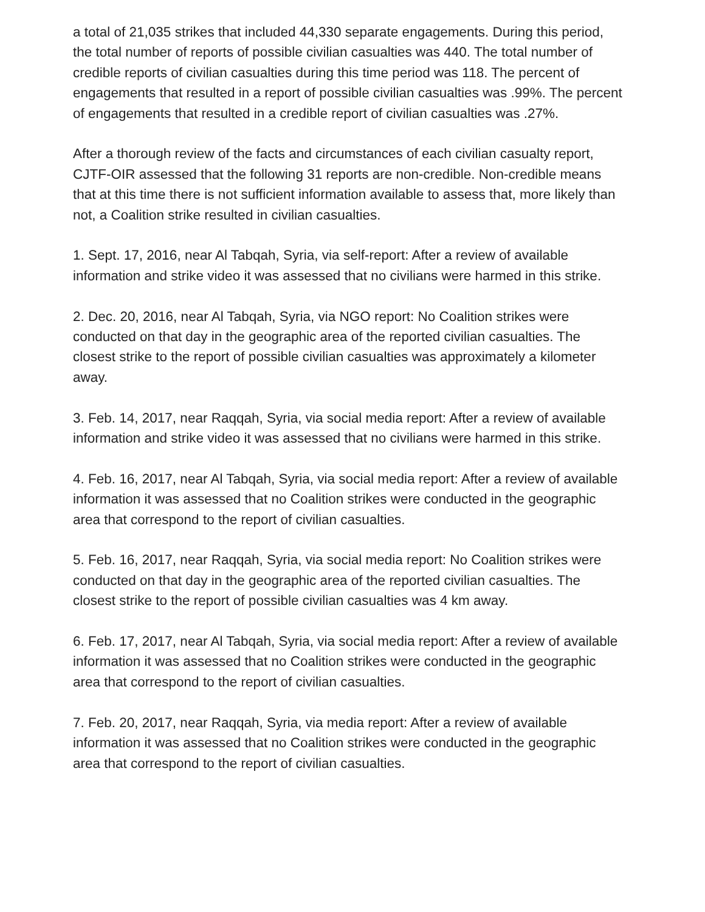a total of 21,035 strikes that included 44,330 separate engagements. During this period, the total number of reports of possible civilian casualties was 440. The total number of credible reports of civilian casualties during this time period was 118. The percent of engagements that resulted in a report of possible civilian casualties was .99%. The percent of engagements that resulted in a credible report of civilian casualties was .27%.
After a thorough review of the facts and circumstances of each civilian casualty report, CJTF-OIR assessed that the following 31 reports are non-credible. Non-credible means that at this time there is not sufficient information available to assess that, more likely than not, a Coalition strike resulted in civilian casualties.
1. Sept. 17, 2016, near Al Tabqah, Syria, via self-report: After a review of available information and strike video it was assessed that no civilians were harmed in this strike.
2. Dec. 20, 2016, near Al Tabqah, Syria, via NGO report: No Coalition strikes were conducted on that day in the geographic area of the reported civilian casualties. The closest strike to the report of possible civilian casualties was approximately a kilometer away.
3. Feb. 14, 2017, near Raqqah, Syria, via social media report: After a review of available information and strike video it was assessed that no civilians were harmed in this strike.
4. Feb. 16, 2017, near Al Tabqah, Syria, via social media report: After a review of available information it was assessed that no Coalition strikes were conducted in the geographic area that correspond to the report of civilian casualties.
5. Feb. 16, 2017, near Raqqah, Syria, via social media report: No Coalition strikes were conducted on that day in the geographic area of the reported civilian casualties. The closest strike to the report of possible civilian casualties was 4 km away.
6. Feb. 17, 2017, near Al Tabqah, Syria, via social media report: After a review of available information it was assessed that no Coalition strikes were conducted in the geographic area that correspond to the report of civilian casualties.
7. Feb. 20, 2017, near Raqqah, Syria, via media report: After a review of available information it was assessed that no Coalition strikes were conducted in the geographic area that correspond to the report of civilian casualties.